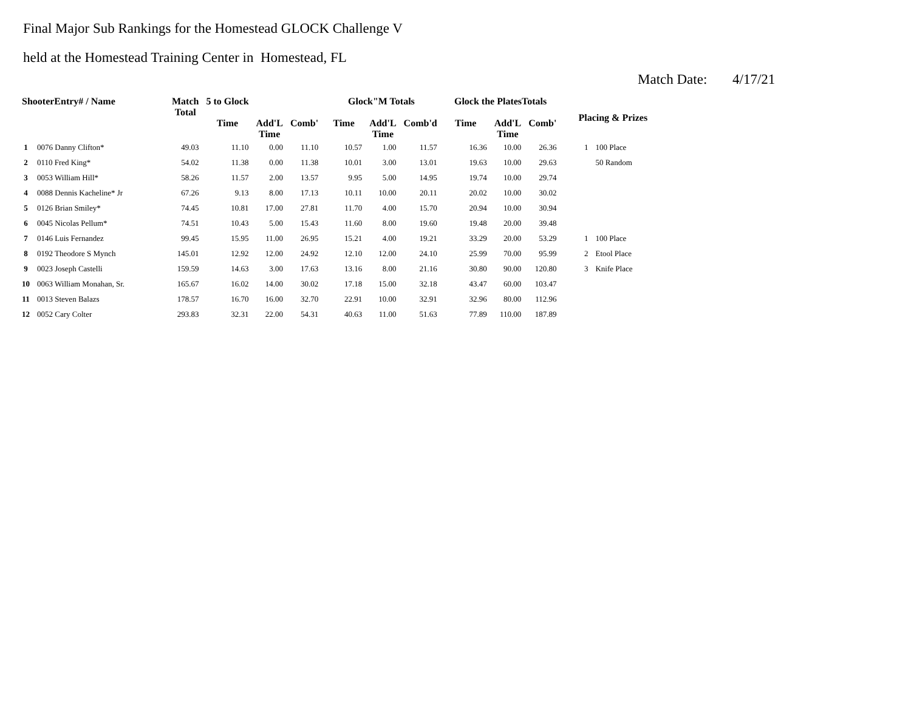Final Major Sub Rankings for the Homestead GLOCK Challenge V
held at the Homestead Training Center in Homestead, FL
Match Date: 4/17/21
| ShooterEntry# / Name | | Match Total | 5 to Glock | | | Glock"M Totals | | | Glock the PlatesTotals | | | Placing & Prizes | |
| --- | --- | --- | --- | --- | --- | --- | --- | --- | --- | --- | --- | --- | --- |
| | | | Time | Add'L Time | Comb' | Time | Add'L Time | Comb'd | Time | Add'L Time | Comb' | | |
| 1 | 0076 Danny Clifton* | 49.03 | 11.10 | 0.00 | 11.10 | 10.57 | 1.00 | 11.57 | 16.36 | 10.00 | 26.36 | 1 | 100 Place |
| 2 | 0110 Fred King* | 54.02 | 11.38 | 0.00 | 11.38 | 10.01 | 3.00 | 13.01 | 19.63 | 10.00 | 29.63 | | 50 Random |
| 3 | 0053 William Hill* | 58.26 | 11.57 | 2.00 | 13.57 | 9.95 | 5.00 | 14.95 | 19.74 | 10.00 | 29.74 | | |
| 4 | 0088 Dennis Kacheline* Jr | 67.26 | 9.13 | 8.00 | 17.13 | 10.11 | 10.00 | 20.11 | 20.02 | 10.00 | 30.02 | | |
| 5 | 0126 Brian Smiley* | 74.45 | 10.81 | 17.00 | 27.81 | 11.70 | 4.00 | 15.70 | 20.94 | 10.00 | 30.94 | | |
| 6 | 0045 Nicolas Pellum* | 74.51 | 10.43 | 5.00 | 15.43 | 11.60 | 8.00 | 19.60 | 19.48 | 20.00 | 39.48 | | |
| 7 | 0146 Luis Fernandez | 99.45 | 15.95 | 11.00 | 26.95 | 15.21 | 4.00 | 19.21 | 33.29 | 20.00 | 53.29 | 1 | 100 Place |
| 8 | 0192 Theodore S Mynch | 145.01 | 12.92 | 12.00 | 24.92 | 12.10 | 12.00 | 24.10 | 25.99 | 70.00 | 95.99 | 2 | Etool Place |
| 9 | 0023 Joseph Castelli | 159.59 | 14.63 | 3.00 | 17.63 | 13.16 | 8.00 | 21.16 | 30.80 | 90.00 | 120.80 | 3 | Knife Place |
| 10 | 0063 William Monahan, Sr. | 165.67 | 16.02 | 14.00 | 30.02 | 17.18 | 15.00 | 32.18 | 43.47 | 60.00 | 103.47 | | |
| 11 | 0013 Steven Balazs | 178.57 | 16.70 | 16.00 | 32.70 | 22.91 | 10.00 | 32.91 | 32.96 | 80.00 | 112.96 | | |
| 12 | 0052 Cary Colter | 293.83 | 32.31 | 22.00 | 54.31 | 40.63 | 11.00 | 51.63 | 77.89 | 110.00 | 187.89 | | |